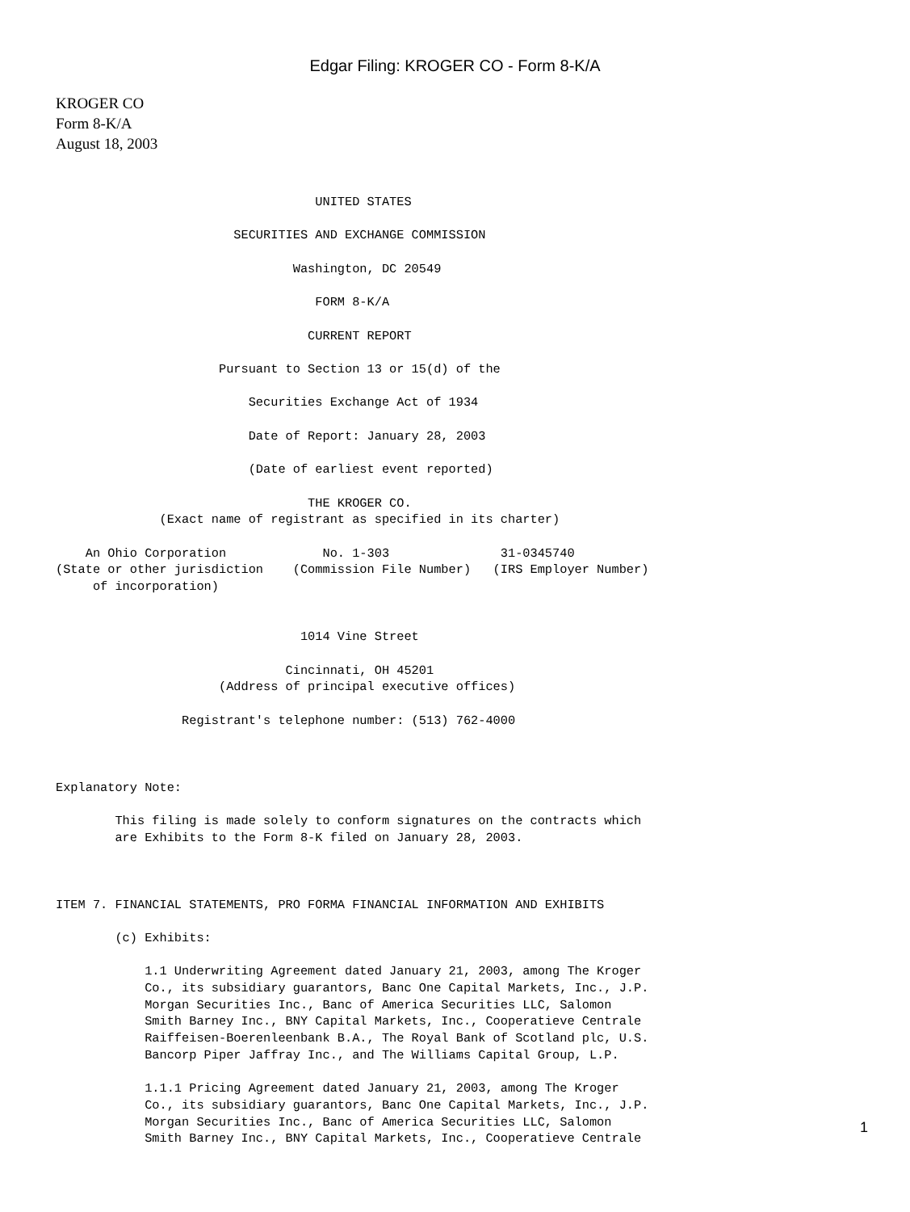Edgar Filing: KROGER CO - Form 8-K/A
KROGER CO
Form 8-K/A
August 18, 2003
                                   UNITED STATES

                        SECURITIES AND EXCHANGE COMMISSION

                                Washington, DC 20549

                                   FORM 8-K/A

                                  CURRENT REPORT

                      Pursuant to Section 13 or 15(d) of the

                          Securities Exchange Act of 1934

                          Date of Report: January 28, 2003

                          (Date of earliest event reported)

                                  THE KROGER CO.
              (Exact name of registrant as specified in its charter)

    An Ohio Corporation             No. 1-303               31-0345740
(State or other jurisdiction    (Commission File Number)   (IRS Employer Number)
     of incorporation)


                                 1014 Vine Street

                               Cincinnati, OH 45201
                      (Address of principal executive offices)

                 Registrant's telephone number: (513) 762-4000



Explanatory Note:

        This filing is made solely to conform signatures on the contracts which
        are Exhibits to the Form 8-K filed on January 28, 2003.



ITEM 7. FINANCIAL STATEMENTS, PRO FORMA FINANCIAL INFORMATION AND EXHIBITS

        (c) Exhibits:

            1.1 Underwriting Agreement dated January 21, 2003, among The Kroger
            Co., its subsidiary guarantors, Banc One Capital Markets, Inc., J.P.
            Morgan Securities Inc., Banc of America Securities LLC, Salomon
            Smith Barney Inc., BNY Capital Markets, Inc., Cooperatieve Centrale
            Raiffeisen-Boerenleenbank B.A., The Royal Bank of Scotland plc, U.S.
            Bancorp Piper Jaffray Inc., and The Williams Capital Group, L.P.

            1.1.1 Pricing Agreement dated January 21, 2003, among The Kroger
            Co., its subsidiary guarantors, Banc One Capital Markets, Inc., J.P.
            Morgan Securities Inc., Banc of America Securities LLC, Salomon
            Smith Barney Inc., BNY Capital Markets, Inc., Cooperatieve Centrale
1